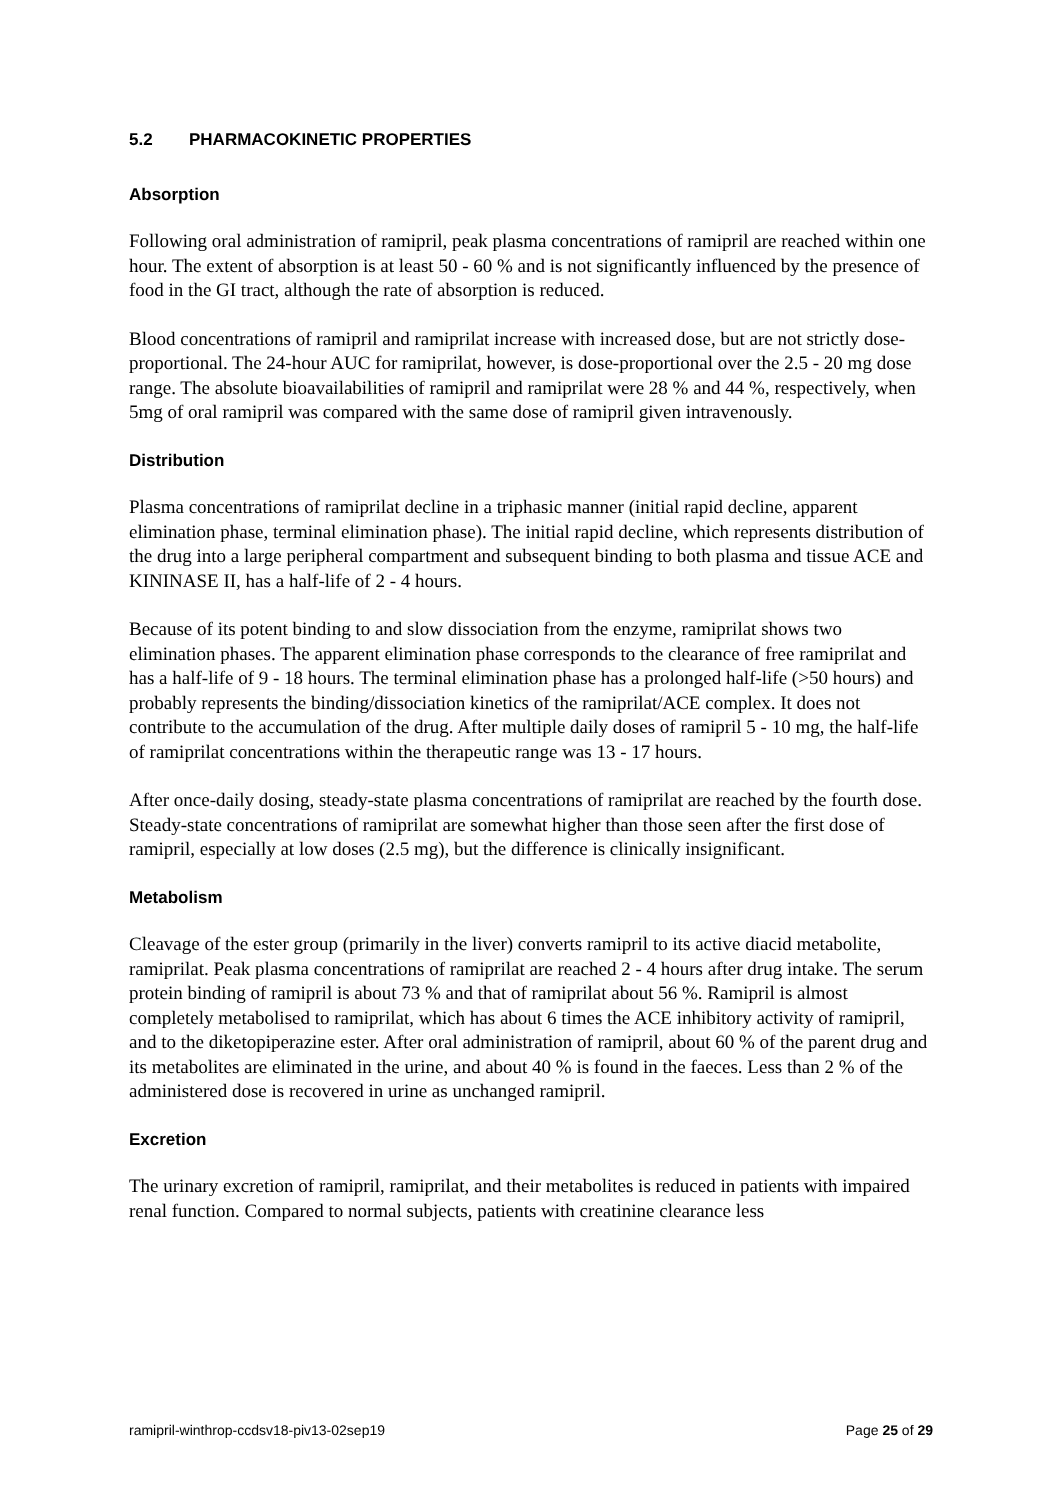5.2 PHARMACOKINETIC PROPERTIES
Absorption
Following oral administration of ramipril, peak plasma concentrations of ramipril are reached within one hour. The extent of absorption is at least 50 - 60 % and is not significantly influenced by the presence of food in the GI tract, although the rate of absorption is reduced.
Blood concentrations of ramipril and ramiprilat increase with increased dose, but are not strictly dose-proportional. The 24-hour AUC for ramiprilat, however, is dose-proportional over the 2.5 - 20 mg dose range. The absolute bioavailabilities of ramipril and ramiprilat were 28 % and 44 %, respectively, when 5mg of oral ramipril was compared with the same dose of ramipril given intravenously.
Distribution
Plasma concentrations of ramiprilat decline in a triphasic manner (initial rapid decline, apparent elimination phase, terminal elimination phase). The initial rapid decline, which represents distribution of the drug into a large peripheral compartment and subsequent binding to both plasma and tissue ACE and KININASE II, has a half-life of 2 - 4 hours.
Because of its potent binding to and slow dissociation from the enzyme, ramiprilat shows two elimination phases. The apparent elimination phase corresponds to the clearance of free ramiprilat and has a half-life of 9 - 18 hours. The terminal elimination phase has a prolonged half-life (>50 hours) and probably represents the binding/dissociation kinetics of the ramiprilat/ACE complex. It does not contribute to the accumulation of the drug. After multiple daily doses of ramipril 5 - 10 mg, the half-life of ramiprilat concentrations within the therapeutic range was 13 - 17 hours.
After once-daily dosing, steady-state plasma concentrations of ramiprilat are reached by the fourth dose. Steady-state concentrations of ramiprilat are somewhat higher than those seen after the first dose of ramipril, especially at low doses (2.5 mg), but the difference is clinically insignificant.
Metabolism
Cleavage of the ester group (primarily in the liver) converts ramipril to its active diacid metabolite, ramiprilat. Peak plasma concentrations of ramiprilat are reached 2 - 4 hours after drug intake. The serum protein binding of ramipril is about 73 % and that of ramiprilat about 56 %. Ramipril is almost completely metabolised to ramiprilat, which has about 6 times the ACE inhibitory activity of ramipril, and to the diketopiperazine ester. After oral administration of ramipril, about 60 % of the parent drug and its metabolites are eliminated in the urine, and about 40 % is found in the faeces. Less than 2 % of the administered dose is recovered in urine as unchanged ramipril.
Excretion
The urinary excretion of ramipril, ramiprilat, and their metabolites is reduced in patients with impaired renal function. Compared to normal subjects, patients with creatinine clearance less
ramipril-winthrop-ccdsv18-piv13-02sep19 Page 25 of 29